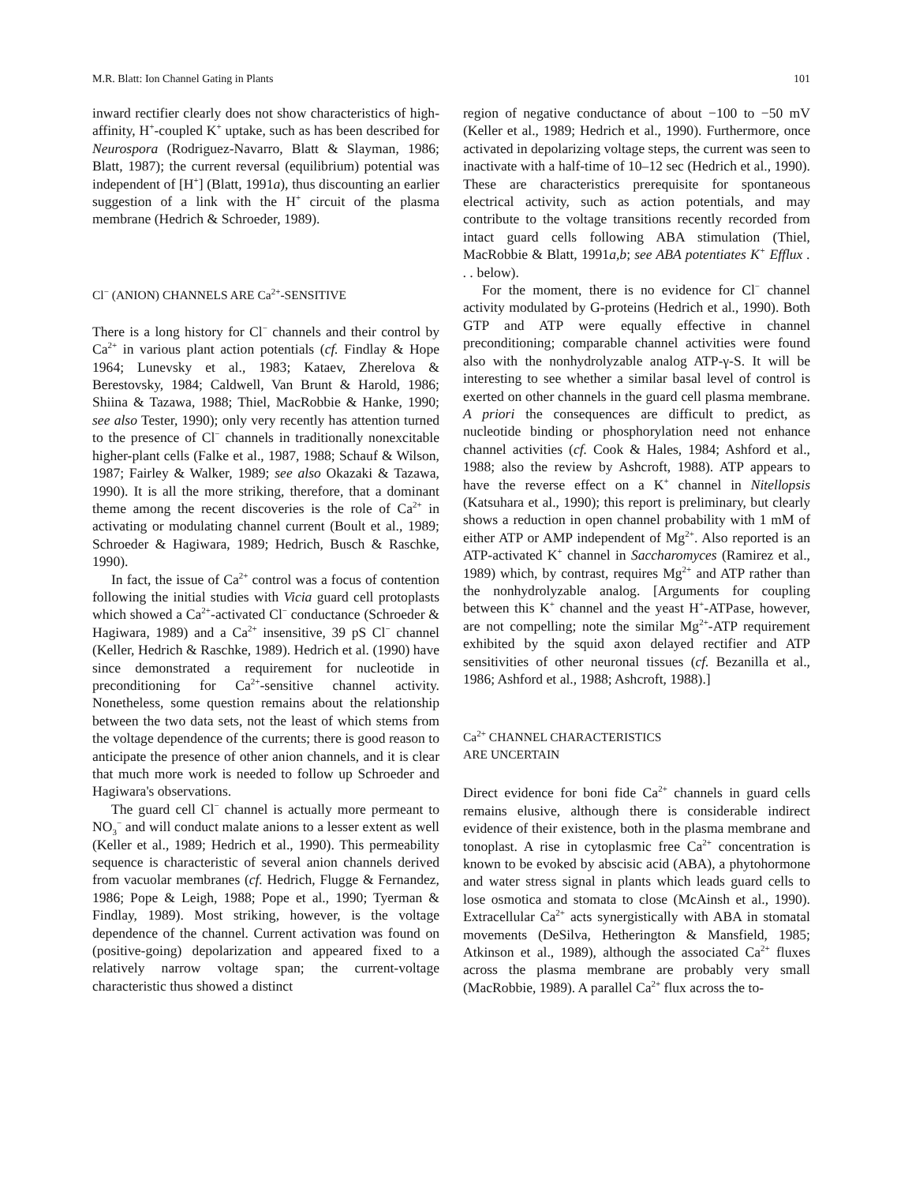M.R. Blatt: Ion Channel Gating in Plants 101
inward rectifier clearly does not show characteristics of high-affinity, H<sup>+</sup>-coupled K<sup>+</sup> uptake, such as has been described for Neurospora (Rodriguez-Navarro, Blatt & Slayman, 1986; Blatt, 1987); the current reversal (equilibrium) potential was independent of [H<sup>+</sup>] (Blatt, 1991a), thus discounting an earlier suggestion of a link with the H<sup>+</sup> circuit of the plasma membrane (Hedrich & Schroeder, 1989).
Cl<sup>−</sup> (ANION) CHANNELS ARE Ca<sup>2+</sup>-SENSITIVE
There is a long history for Cl<sup>−</sup> channels and their control by Ca<sup>2+</sup> in various plant action potentials (cf. Findlay & Hope 1964; Lunevsky et al., 1983; Kataev, Zherelova & Berestovsky, 1984; Caldwell, Van Brunt & Harold, 1986; Shiina & Tazawa, 1988; Thiel, MacRobbie & Hanke, 1990; see also Tester, 1990); only very recently has attention turned to the presence of Cl<sup>−</sup> channels in traditionally nonexcitable higher-plant cells (Falke et al., 1987, 1988; Schauf & Wilson, 1987; Fairley & Walker, 1989; see also Okazaki & Tazawa, 1990). It is all the more striking, therefore, that a dominant theme among the recent discoveries is the role of Ca<sup>2+</sup> in activating or modulating channel current (Boult et al., 1989; Schroeder & Hagiwara, 1989; Hedrich, Busch & Raschke, 1990).
In fact, the issue of Ca<sup>2+</sup> control was a focus of contention following the initial studies with Vicia guard cell protoplasts which showed a Ca<sup>2+</sup>-activated Cl<sup>−</sup> conductance (Schroeder & Hagiwara, 1989) and a Ca<sup>2+</sup> insensitive, 39 pS Cl<sup>−</sup> channel (Keller, Hedrich & Raschke, 1989). Hedrich et al. (1990) have since demonstrated a requirement for nucleotide in preconditioning for Ca<sup>2+</sup>-sensitive channel activity. Nonetheless, some question remains about the relationship between the two data sets, not the least of which stems from the voltage dependence of the currents; there is good reason to anticipate the presence of other anion channels, and it is clear that much more work is needed to follow up Schroeder and Hagiwara's observations.
The guard cell Cl<sup>−</sup> channel is actually more permeant to NO<sub>3</sub><sup>−</sup> and will conduct malate anions to a lesser extent as well (Keller et al., 1989; Hedrich et al., 1990). This permeability sequence is characteristic of several anion channels derived from vacuolar membranes (cf. Hedrich, Flugge & Fernandez, 1986; Pope & Leigh, 1988; Pope et al., 1990; Tyerman & Findlay, 1989). Most striking, however, is the voltage dependence of the channel. Current activation was found on (positive-going) depolarization and appeared fixed to a relatively narrow voltage span; the current-voltage characteristic thus showed a distinct
region of negative conductance of about −100 to −50 mV (Keller et al., 1989; Hedrich et al., 1990). Furthermore, once activated in depolarizing voltage steps, the current was seen to inactivate with a half-time of 10–12 sec (Hedrich et al., 1990). These are characteristics prerequisite for spontaneous electrical activity, such as action potentials, and may contribute to the voltage transitions recently recorded from intact guard cells following ABA stimulation (Thiel, MacRobbie & Blatt, 1991a,b; see ABA potentiates K<sup>+</sup> Efflux . . . below).
For the moment, there is no evidence for Cl<sup>−</sup> channel activity modulated by G-proteins (Hedrich et al., 1990). Both GTP and ATP were equally effective in channel preconditioning; comparable channel activities were found also with the nonhydrolyzable analog ATP-γ-S. It will be interesting to see whether a similar basal level of control is exerted on other channels in the guard cell plasma membrane. A priori the consequences are difficult to predict, as nucleotide binding or phosphorylation need not enhance channel activities (cf. Cook & Hales, 1984; Ashford et al., 1988; also the review by Ashcroft, 1988). ATP appears to have the reverse effect on a K<sup>+</sup> channel in Nitellopsis (Katsuhara et al., 1990); this report is preliminary, but clearly shows a reduction in open channel probability with 1 mM of either ATP or AMP independent of Mg<sup>2+</sup>. Also reported is an ATP-activated K<sup>+</sup> channel in Saccharomyces (Ramirez et al., 1989) which, by contrast, requires Mg<sup>2+</sup> and ATP rather than the nonhydrolyzable analog. [Arguments for coupling between this K<sup>+</sup> channel and the yeast H<sup>+</sup>-ATPase, however, are not compelling; note the similar Mg<sup>2+</sup>-ATP requirement exhibited by the squid axon delayed rectifier and ATP sensitivities of other neuronal tissues (cf. Bezanilla et al., 1986; Ashford et al., 1988; Ashcroft, 1988).]
Ca<sup>2+</sup> CHANNEL CHARACTERISTICS
ARE UNCERTAIN
Direct evidence for boni fide Ca<sup>2+</sup> channels in guard cells remains elusive, although there is considerable indirect evidence of their existence, both in the plasma membrane and tonoplast. A rise in cytoplasmic free Ca<sup>2+</sup> concentration is known to be evoked by abscisic acid (ABA), a phytohormone and water stress signal in plants which leads guard cells to lose osmotica and stomata to close (McAinsh et al., 1990). Extracellular Ca<sup>2+</sup> acts synergistically with ABA in stomatal movements (DeSilva, Hetherington & Mansfield, 1985; Atkinson et al., 1989), although the associated Ca<sup>2+</sup> fluxes across the plasma membrane are probably very small (MacRobbie, 1989). A parallel Ca<sup>2+</sup> flux across the to-